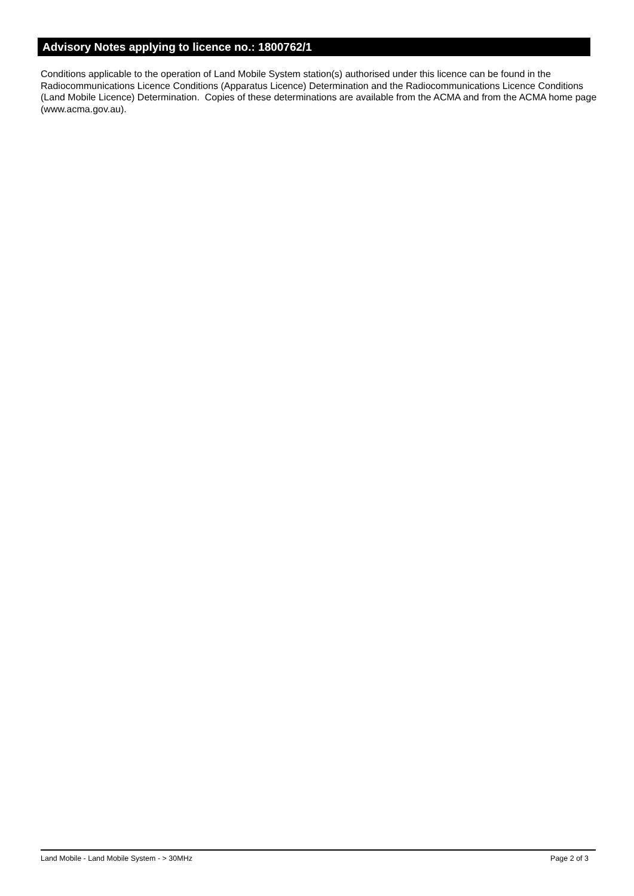Advisory Notes applying to licence no.: 1800762/1
Conditions applicable to the operation of Land Mobile System station(s) authorised under this licence can be found in the Radiocommunications Licence Conditions (Apparatus Licence) Determination and the Radiocommunications Licence Conditions (Land Mobile Licence) Determination. Copies of these determinations are available from the ACMA and from the ACMA home page (www.acma.gov.au).
Land Mobile - Land Mobile System - > 30MHz Page 2 of 3